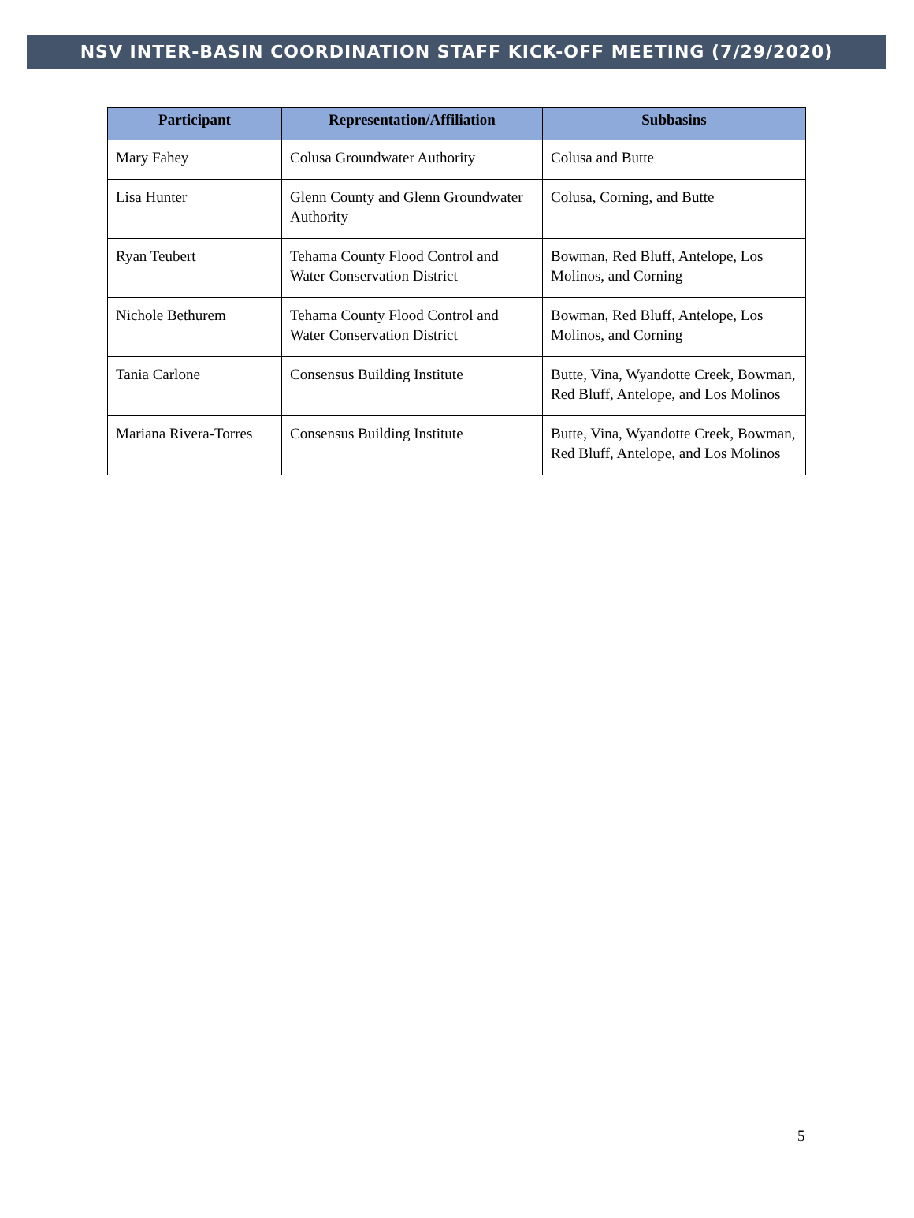NSV INTER-BASIN COORDINATION STAFF KICK-OFF MEETING (7/29/2020)
| Participant | Representation/Affiliation | Subbasins |
| --- | --- | --- |
| Mary Fahey | Colusa Groundwater Authority | Colusa and Butte |
| Lisa Hunter | Glenn County and Glenn Groundwater Authority | Colusa, Corning, and Butte |
| Ryan Teubert | Tehama County Flood Control and Water Conservation District | Bowman, Red Bluff, Antelope, Los Molinos, and Corning |
| Nichole Bethurem | Tehama County Flood Control and Water Conservation District | Bowman, Red Bluff, Antelope, Los Molinos, and Corning |
| Tania Carlone | Consensus Building Institute | Butte, Vina, Wyandotte Creek, Bowman, Red Bluff, Antelope, and Los Molinos |
| Mariana Rivera-Torres | Consensus Building Institute | Butte, Vina, Wyandotte Creek, Bowman, Red Bluff, Antelope, and Los Molinos |
5